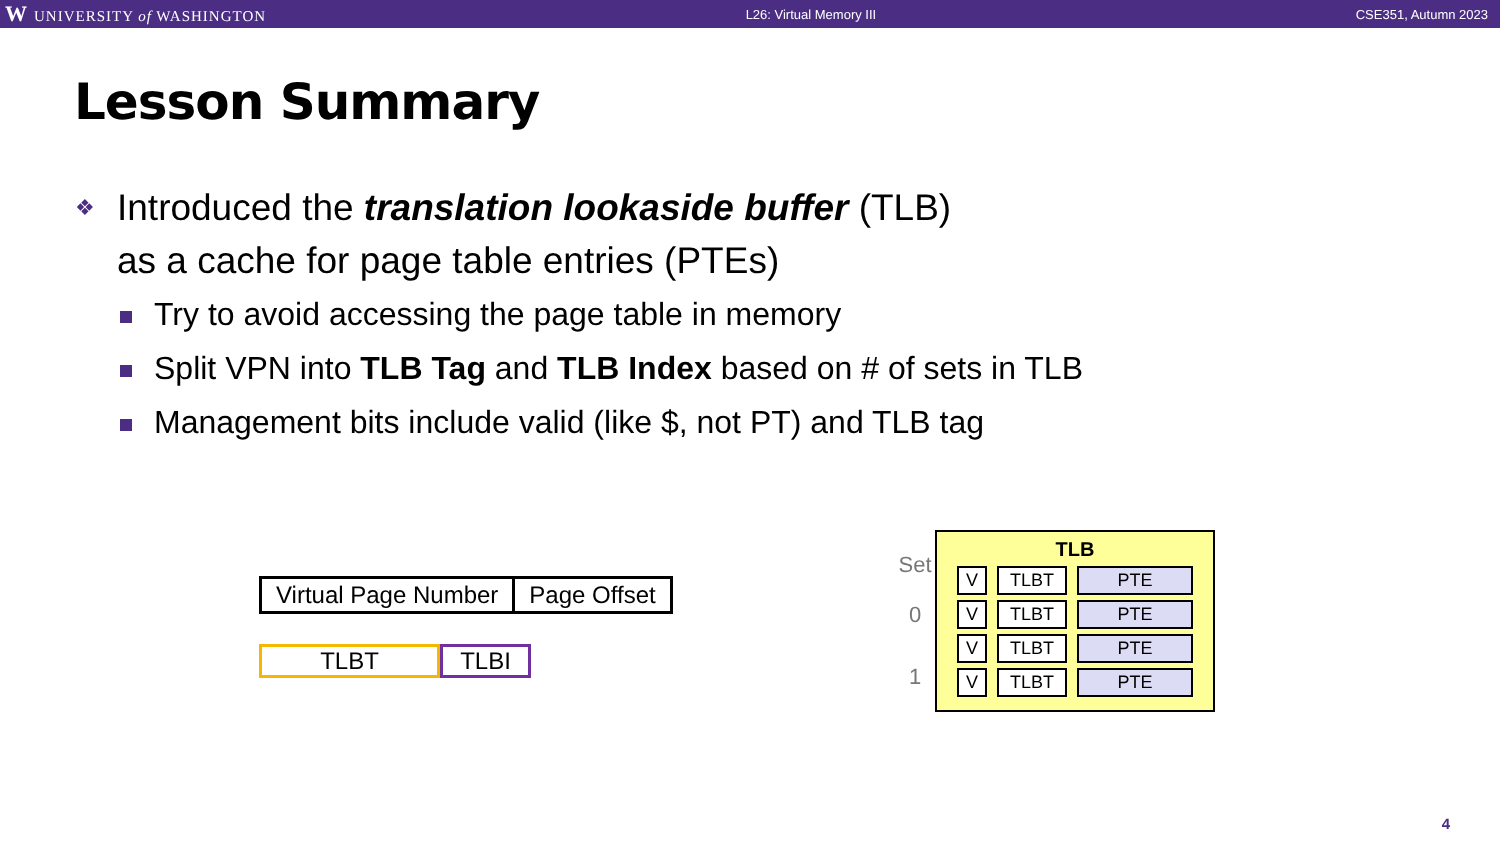W UNIVERSITY of WASHINGTON L26: Virtual Memory III CSE351, Autumn 2023
Lesson Summary
❖
Introduced the translation lookaside buffer (TLB)
as a cache for page table entries (PTEs)
Try to avoid accessing the page table in memory
Split VPN into TLB Tag and TLB Index based on # of sets in TLB
Management bits include valid (like $, not PT) and TLB tag
Virtual Page Number Page Offset
TLBT TLBI
Set
0
1
TLB
| V | TLBT | PTE |
| V | TLBT | PTE |
| V | TLBT | PTE |
| V | TLBT | PTE |
4